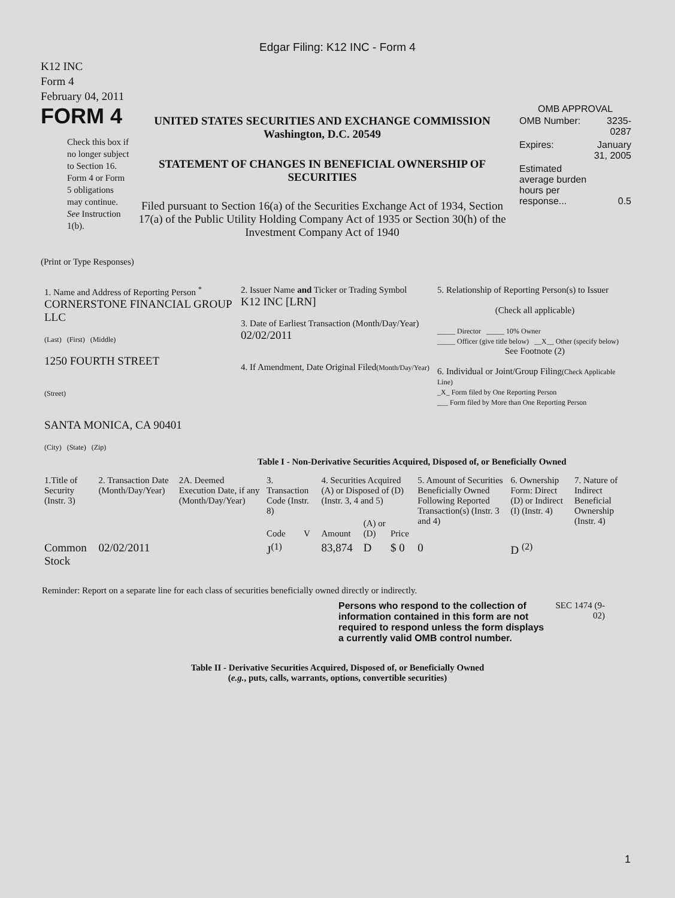Edgar Filing: K12 INC - Form 4
K12 INC
Form 4
February 04, 2011
FORM 4
Check this box if no longer subject to Section 16. Form 4 or Form 5 obligations may continue. See Instruction 1(b).
UNITED STATES SECURITIES AND EXCHANGE COMMISSION
Washington, D.C. 20549
STATEMENT OF CHANGES IN BENEFICIAL OWNERSHIP OF SECURITIES
Filed pursuant to Section 16(a) of the Securities Exchange Act of 1934, Section 17(a) of the Public Utility Holding Company Act of 1935 or Section 30(h) of the Investment Company Act of 1940
OMB APPROVAL
| OMB Number: | 3235-0287 |
| Expires: | January 31, 2005 |
| Estimated average burden hours per response... | 0.5 |
(Print or Type Responses)
| 1. Name and Address of Reporting Person <sup>*</sup> CORNERSTONE FINANCIAL GROUP LLC (Last) (First) (Middle) 1250 FOURTH STREET (Street) SANTA MONICA, CA 90401 (City) (State) (Zip) | 2. Issuer Name and Ticker or Trading Symbol K12 INC [LRN] 3. Date of Earliest Transaction (Month/Day/Year) 02/02/2011 4. If Amendment, Date Original Filed (Month/Day/Year) | 5. Relationship of Reporting Person(s) to Issuer (Check all applicable) _____ Director _____ 10% Owner _____ Officer (give title below) __X__ Other (specify below) See Footnote (2) 6. Individual or Joint/Group Filing (Check Applicable Line) _X_ Form filed by One Reporting Person ___ Form filed by More than One Reporting Person |
Table I - Non-Derivative Securities Acquired, Disposed of, or Beneficially Owned
| 1.Title of Security (Instr. 3) | 2. Transaction Date (Month/Day/Year) | 2A. Deemed Execution Date, if any (Month/Day/Year) | 3. Transaction Code (Instr. 8) | | 4. Securities Acquired (A) or Disposed of (D) (Instr. 3, 4 and 5) | | | 5. Amount of Securities Beneficially Owned Following Reported Transaction(s) (Instr. 3 and 4) | 6. Ownership Form: Direct (D) or Indirect (I) (Instr. 4) | 7. Nature of Indirect Beneficial Ownership (Instr. 4) |
| --- | --- | --- | --- | --- | --- | --- | --- | --- | --- | --- |
| | | | Code | V | Amount | (A) or (D) | Price | | | |
| Common Stock | 02/02/2011 | | J<sup>(1)</sup> | | 83,874 | D | $ 0 | 0 | D <sup>(2)</sup> | |
Reminder: Report on a separate line for each class of securities beneficially owned directly or indirectly.
Persons who respond to the collection of information contained in this form are not required to respond unless the form displays a currently valid OMB control number.
SEC 1474 (9-02)
Table II - Derivative Securities Acquired, Disposed of, or Beneficially Owned
(e.g., puts, calls, warrants, options, convertible securities)
1